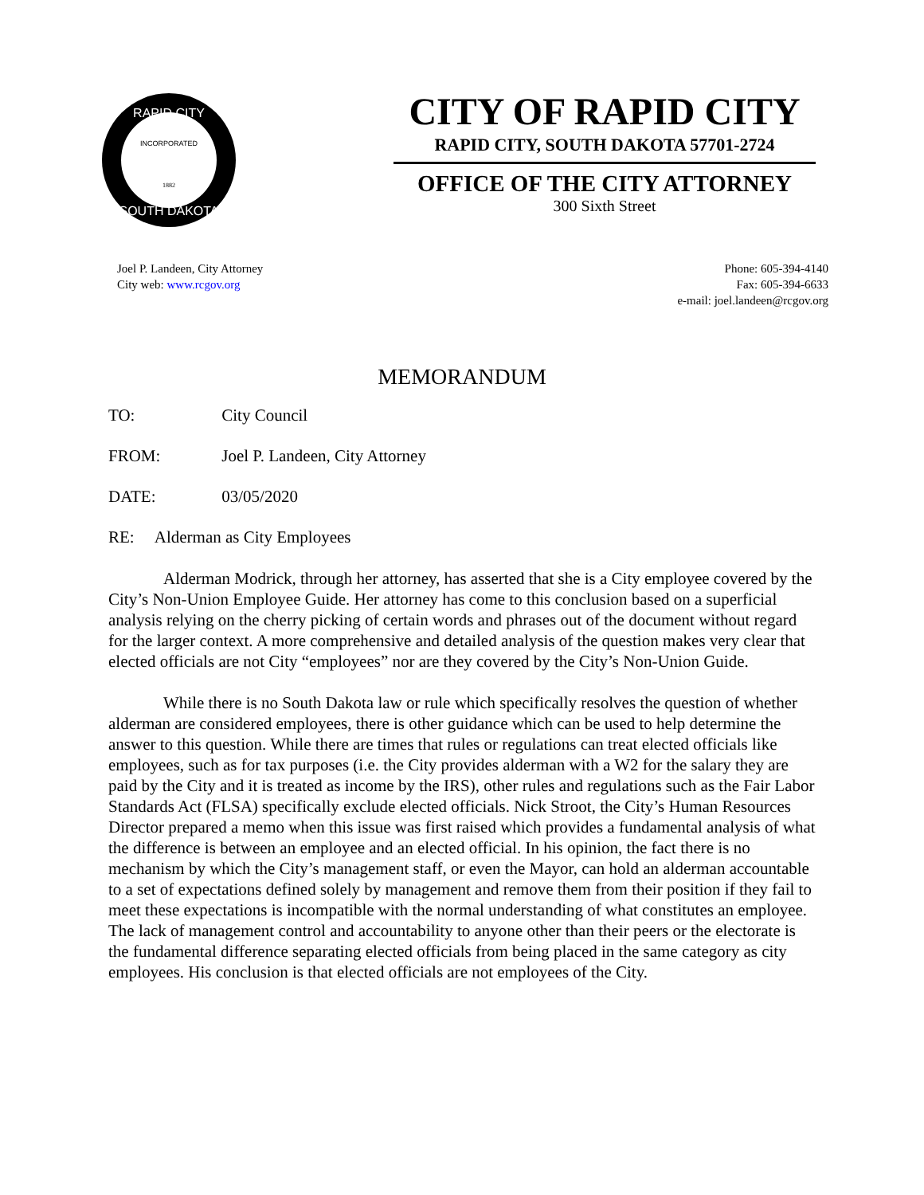RAPID CITY
SOUTH DAKOTA
INCORPORATED
1882
CITY OF RAPID CITY
RAPID CITY, SOUTH DAKOTA 57701-2724
OFFICE OF THE CITY ATTORNEY
300 Sixth Street
Joel P. Landeen, City Attorney
City web: www.rcgov.org
Phone: 605-394-4140
Fax: 605-394-6633
e-mail: joel.landeen@rcgov.org
MEMORANDUM
TO: City Council
FROM: Joel P. Landeen, City Attorney
DATE: 03/05/2020
RE: Alderman as City Employees
Alderman Modrick, through her attorney, has asserted that she is a City employee covered by the City’s Non-Union Employee Guide. Her attorney has come to this conclusion based on a superficial analysis relying on the cherry picking of certain words and phrases out of the document without regard for the larger context. A more comprehensive and detailed analysis of the question makes very clear that elected officials are not City “employees” nor are they covered by the City’s Non-Union Guide.
While there is no South Dakota law or rule which specifically resolves the question of whether alderman are considered employees, there is other guidance which can be used to help determine the answer to this question. While there are times that rules or regulations can treat elected officials like employees, such as for tax purposes (i.e. the City provides alderman with a W2 for the salary they are paid by the City and it is treated as income by the IRS), other rules and regulations such as the Fair Labor Standards Act (FLSA) specifically exclude elected officials. Nick Stroot, the City’s Human Resources Director prepared a memo when this issue was first raised which provides a fundamental analysis of what the difference is between an employee and an elected official. In his opinion, the fact there is no mechanism by which the City’s management staff, or even the Mayor, can hold an alderman accountable to a set of expectations defined solely by management and remove them from their position if they fail to meet these expectations is incompatible with the normal understanding of what constitutes an employee. The lack of management control and accountability to anyone other than their peers or the electorate is the fundamental difference separating elected officials from being placed in the same category as city employees. His conclusion is that elected officials are not employees of the City.